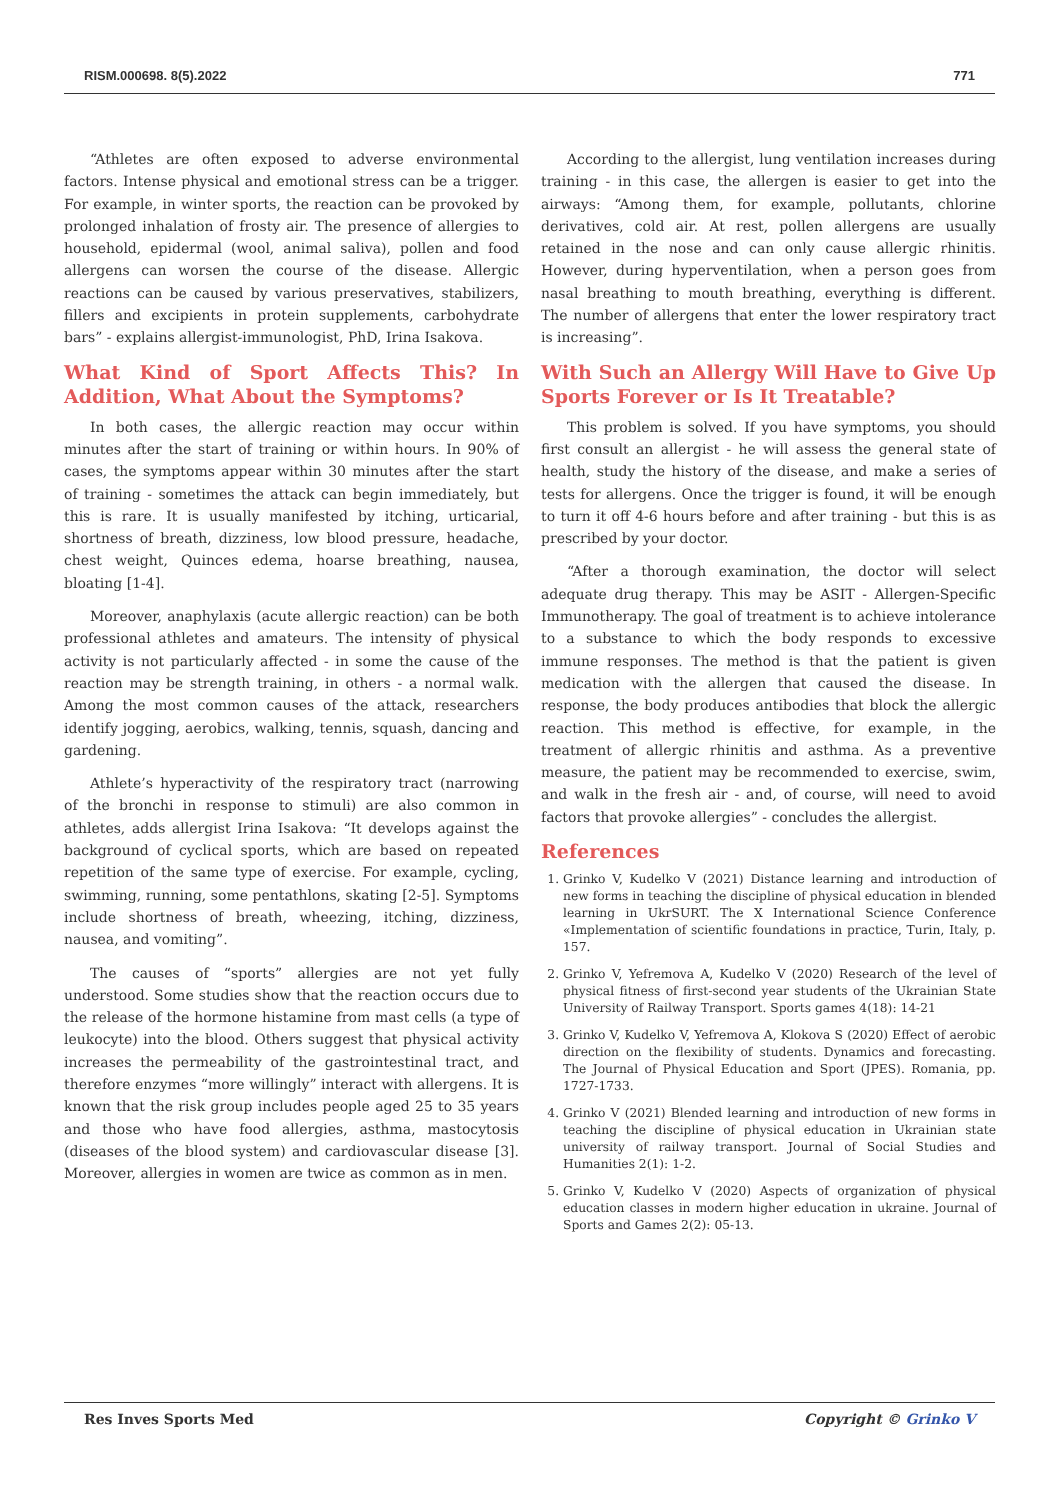RISM.000698. 8(5).2022 771
“Athletes are often exposed to adverse environmental factors. Intense physical and emotional stress can be a trigger. For example, in winter sports, the reaction can be provoked by prolonged inhalation of frosty air. The presence of allergies to household, epidermal (wool, animal saliva), pollen and food allergens can worsen the course of the disease. Allergic reactions can be caused by various preservatives, stabilizers, fillers and excipients in protein supplements, carbohydrate bars” - explains allergist-immunologist, PhD, Irina Isakova.
What Kind of Sport Affects This? In Addition, What About the Symptoms?
In both cases, the allergic reaction may occur within minutes after the start of training or within hours. In 90% of cases, the symptoms appear within 30 minutes after the start of training - sometimes the attack can begin immediately, but this is rare. It is usually manifested by itching, urticarial, shortness of breath, dizziness, low blood pressure, headache, chest weight, Quinces edema, hoarse breathing, nausea, bloating [1-4].
Moreover, anaphylaxis (acute allergic reaction) can be both professional athletes and amateurs. The intensity of physical activity is not particularly affected - in some the cause of the reaction may be strength training, in others - a normal walk. Among the most common causes of the attack, researchers identify jogging, aerobics, walking, tennis, squash, dancing and gardening.
Athlete’s hyperactivity of the respiratory tract (narrowing of the bronchi in response to stimuli) are also common in athletes, adds allergist Irina Isakova: “It develops against the background of cyclical sports, which are based on repeated repetition of the same type of exercise. For example, cycling, swimming, running, some pentathlons, skating [2-5]. Symptoms include shortness of breath, wheezing, itching, dizziness, nausea, and vomiting”.
The causes of “sports” allergies are not yet fully understood. Some studies show that the reaction occurs due to the release of the hormone histamine from mast cells (a type of leukocyte) into the blood. Others suggest that physical activity increases the permeability of the gastrointestinal tract, and therefore enzymes “more willingly” interact with allergens. It is known that the risk group includes people aged 25 to 35 years and those who have food allergies, asthma, mastocytosis (diseases of the blood system) and cardiovascular disease [3]. Moreover, allergies in women are twice as common as in men.
According to the allergist, lung ventilation increases during training - in this case, the allergen is easier to get into the airways: “Among them, for example, pollutants, chlorine derivatives, cold air. At rest, pollen allergens are usually retained in the nose and can only cause allergic rhinitis. However, during hyperventilation, when a person goes from nasal breathing to mouth breathing, everything is different. The number of allergens that enter the lower respiratory tract is increasing”.
With Such an Allergy Will Have to Give Up Sports Forever or Is It Treatable?
This problem is solved. If you have symptoms, you should first consult an allergist - he will assess the general state of health, study the history of the disease, and make a series of tests for allergens. Once the trigger is found, it will be enough to turn it off 4-6 hours before and after training - but this is as prescribed by your doctor.
“After a thorough examination, the doctor will select adequate drug therapy. This may be ASIT - Allergen-Specific Immunotherapy. The goal of treatment is to achieve intolerance to a substance to which the body responds to excessive immune responses. The method is that the patient is given medication with the allergen that caused the disease. In response, the body produces antibodies that block the allergic reaction. This method is effective, for example, in the treatment of allergic rhinitis and asthma. As a preventive measure, the patient may be recommended to exercise, swim, and walk in the fresh air - and, of course, will need to avoid factors that provoke allergies” - concludes the allergist.
References
1. Grinko V, Kudelko V (2021) Distance learning and introduction of new forms in teaching the discipline of physical education in blended learning in UkrSURT. The X International Science Conference «Implementation of scientific foundations in practice, Turin, Italy, p. 157.
2. Grinko V, Yefremova A, Kudelko V (2020) Research of the level of physical fitness of first-second year students of the Ukrainian State University of Railway Transport. Sports games 4(18): 14-21
3. Grinko V, Kudelko V, Yefremova A, Klokova S (2020) Effect of aerobic direction on the flexibility of students. Dynamics and forecasting. The Journal of Physical Education and Sport (JPES). Romania, pp. 1727-1733.
4. Grinko V (2021) Blended learning and introduction of new forms in teaching the discipline of physical education in Ukrainian state university of railway transport. Journal of Social Studies and Humanities 2(1): 1-2.
5. Grinko V, Kudelko V (2020) Aspects of organization of physical education classes in modern higher education in ukraine. Journal of Sports and Games 2(2): 05-13.
Res Inves Sports Med Copyright © Grinko V